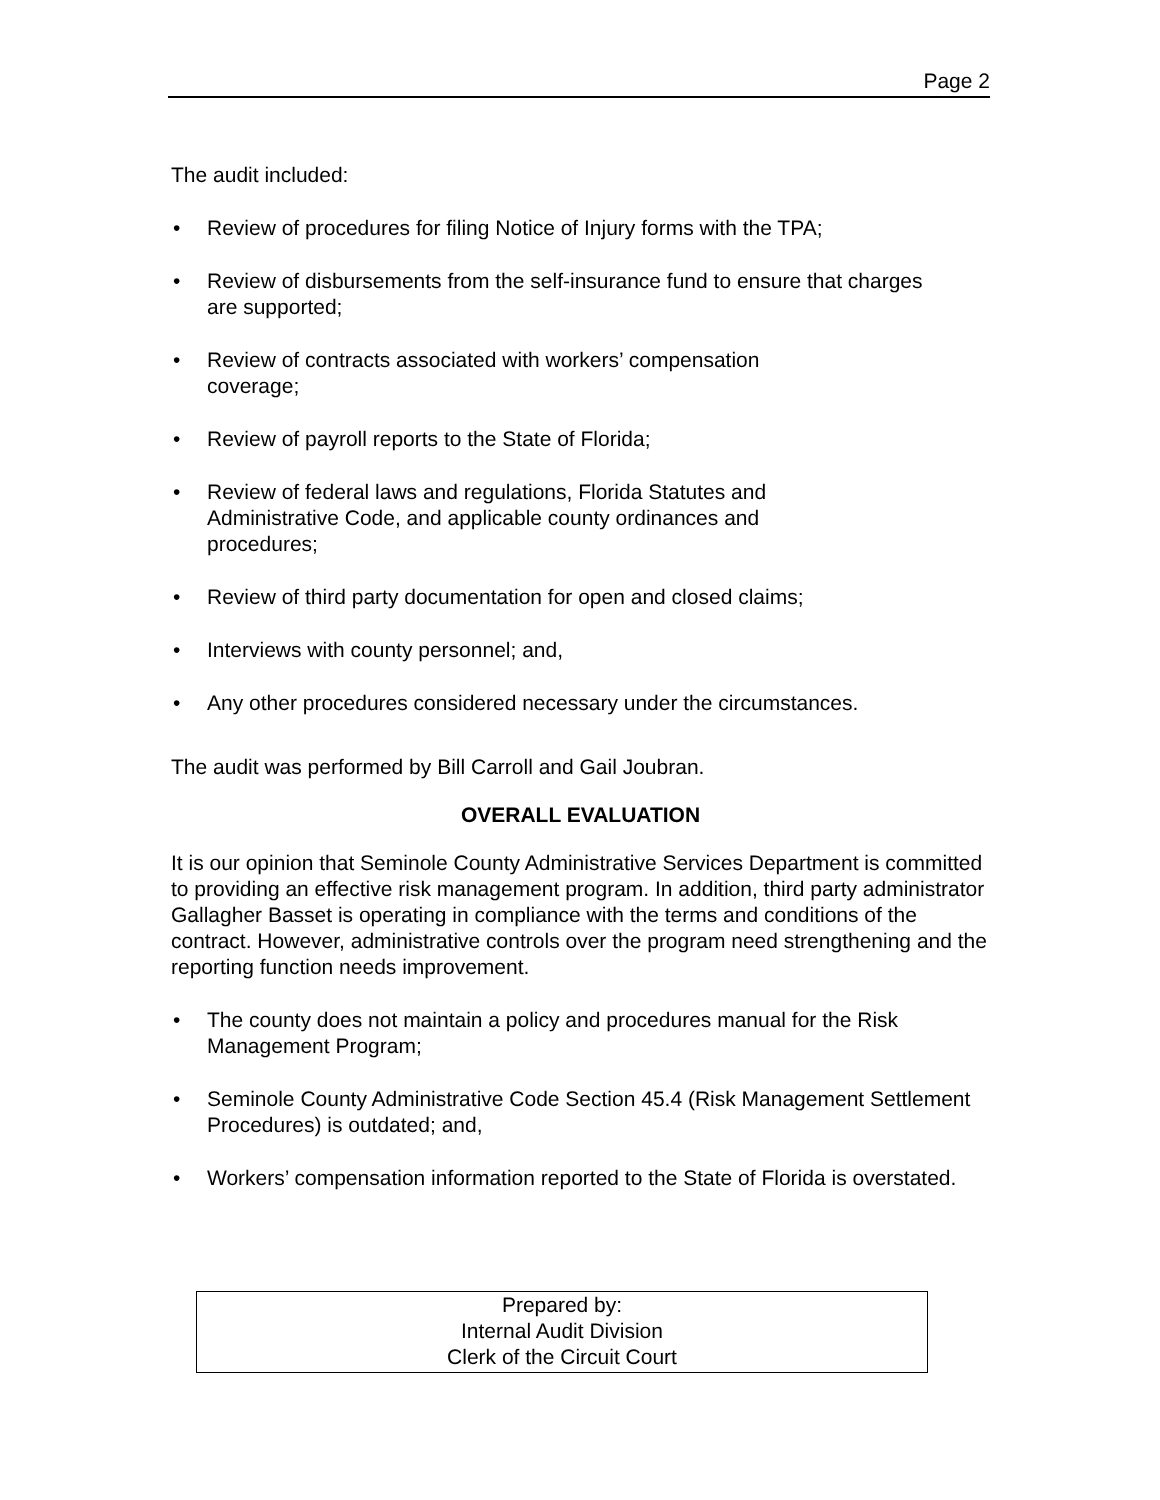Page 2
The audit included:
• Review of procedures for filing Notice of Injury forms with the TPA;
• Review of disbursements from the self-insurance fund to ensure that charges are supported;
• Review of contracts associated with workers’ compensation coverage;
• Review of payroll reports to the State of Florida;
• Review of federal laws and regulations, Florida Statutes and Administrative Code, and applicable county ordinances and procedures;
• Review of third party documentation for open and closed claims;
• Interviews with county personnel; and,
• Any other procedures considered necessary under the circumstances.
The audit was performed by Bill Carroll and Gail Joubran.
OVERALL EVALUATION
It is our opinion that Seminole County Administrative Services Department is committed to providing an effective risk management program. In addition, third party administrator Gallagher Basset is operating in compliance with the terms and conditions of the contract. However, administrative controls over the program need strengthening and the reporting function needs improvement.
• The county does not maintain a policy and procedures manual for the Risk Management Program;
• Seminole County Administrative Code Section 45.4 (Risk Management Settlement Procedures) is outdated; and,
• Workers’ compensation information reported to the State of Florida is overstated.
Prepared by:
Internal Audit Division
Clerk of the Circuit Court